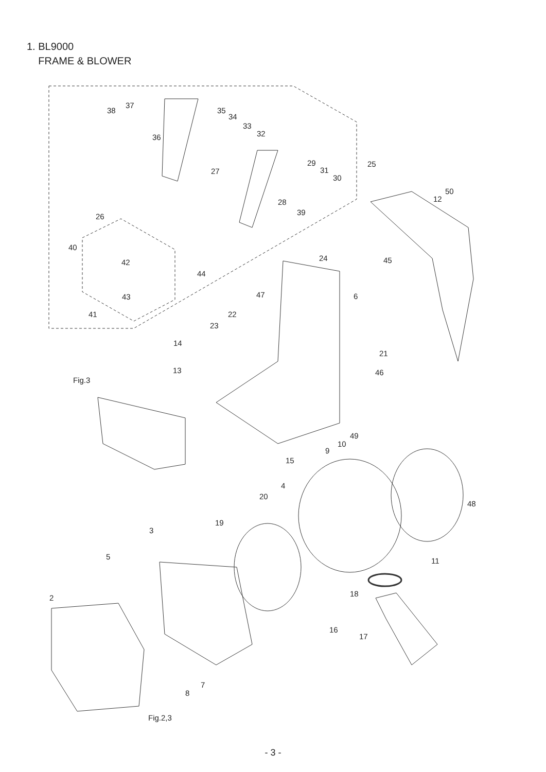1. BL9000
FRAME & BLOWER
38
37
35
34
36
33
32
29
31
30
27
25
28
39
50
12
26
40
42
44
24
45
43
47
6
41
22
23
14
21
13
46
Fig.3
49
10
9
15
4
20
48
19
3
5
11
2
18
16
17
7
8
Fig.2,3
- 3 -